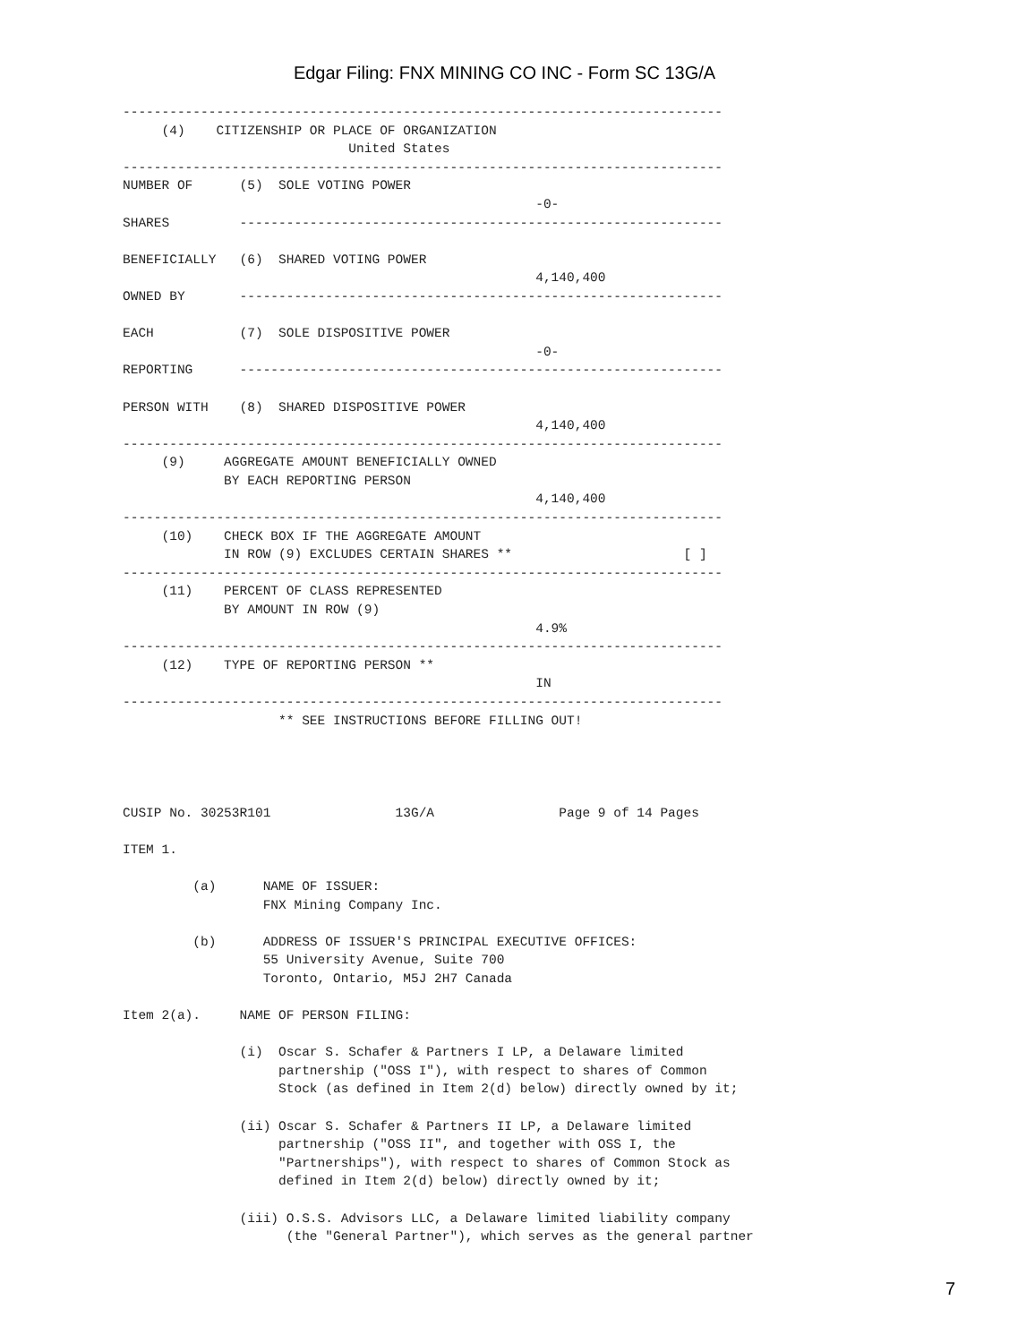Edgar Filing: FNX MINING CO INC - Form SC 13G/A
-----------------------------------------------------------------------------
     (4)    CITIZENSHIP OR PLACE OF ORGANIZATION
                             United States
-----------------------------------------------------------------------------
NUMBER OF      (5)  SOLE VOTING POWER
                                                     -0-
SHARES         --------------------------------------------------------------

BENEFICIALLY   (6)  SHARED VOTING POWER
                                                     4,140,400
OWNED BY       --------------------------------------------------------------

EACH           (7)  SOLE DISPOSITIVE POWER
                                                     -0-
REPORTING      --------------------------------------------------------------

PERSON WITH    (8)  SHARED DISPOSITIVE POWER
                                                     4,140,400
-----------------------------------------------------------------------------
     (9)     AGGREGATE AMOUNT BENEFICIALLY OWNED
             BY EACH REPORTING PERSON
                                                     4,140,400
-----------------------------------------------------------------------------
     (10)    CHECK BOX IF THE AGGREGATE AMOUNT
             IN ROW (9) EXCLUDES CERTAIN SHARES **                      [ ]
-----------------------------------------------------------------------------
     (11)    PERCENT OF CLASS REPRESENTED
             BY AMOUNT IN ROW (9)
                                                     4.9%
-----------------------------------------------------------------------------
     (12)    TYPE OF REPORTING PERSON **
                                                     IN
-----------------------------------------------------------------------------
                    ** SEE INSTRUCTIONS BEFORE FILLING OUT!




CUSIP No. 30253R101                13G/A                Page 9 of 14 Pages

ITEM 1.

         (a)      NAME OF ISSUER:
                  FNX Mining Company Inc.

         (b)      ADDRESS OF ISSUER'S PRINCIPAL EXECUTIVE OFFICES:
                  55 University Avenue, Suite 700
                  Toronto, Ontario, M5J 2H7 Canada

Item 2(a).     NAME OF PERSON FILING:

               (i)  Oscar S. Schafer & Partners I LP, a Delaware limited
                    partnership ("OSS I"), with respect to shares of Common
                    Stock (as defined in Item 2(d) below) directly owned by it;

               (ii) Oscar S. Schafer & Partners II LP, a Delaware limited
                    partnership ("OSS II", and together with OSS I, the
                    "Partnerships"), with respect to shares of Common Stock as
                    defined in Item 2(d) below) directly owned by it;

               (iii) O.S.S. Advisors LLC, a Delaware limited liability company
                     (the "General Partner"), which serves as the general partner
7